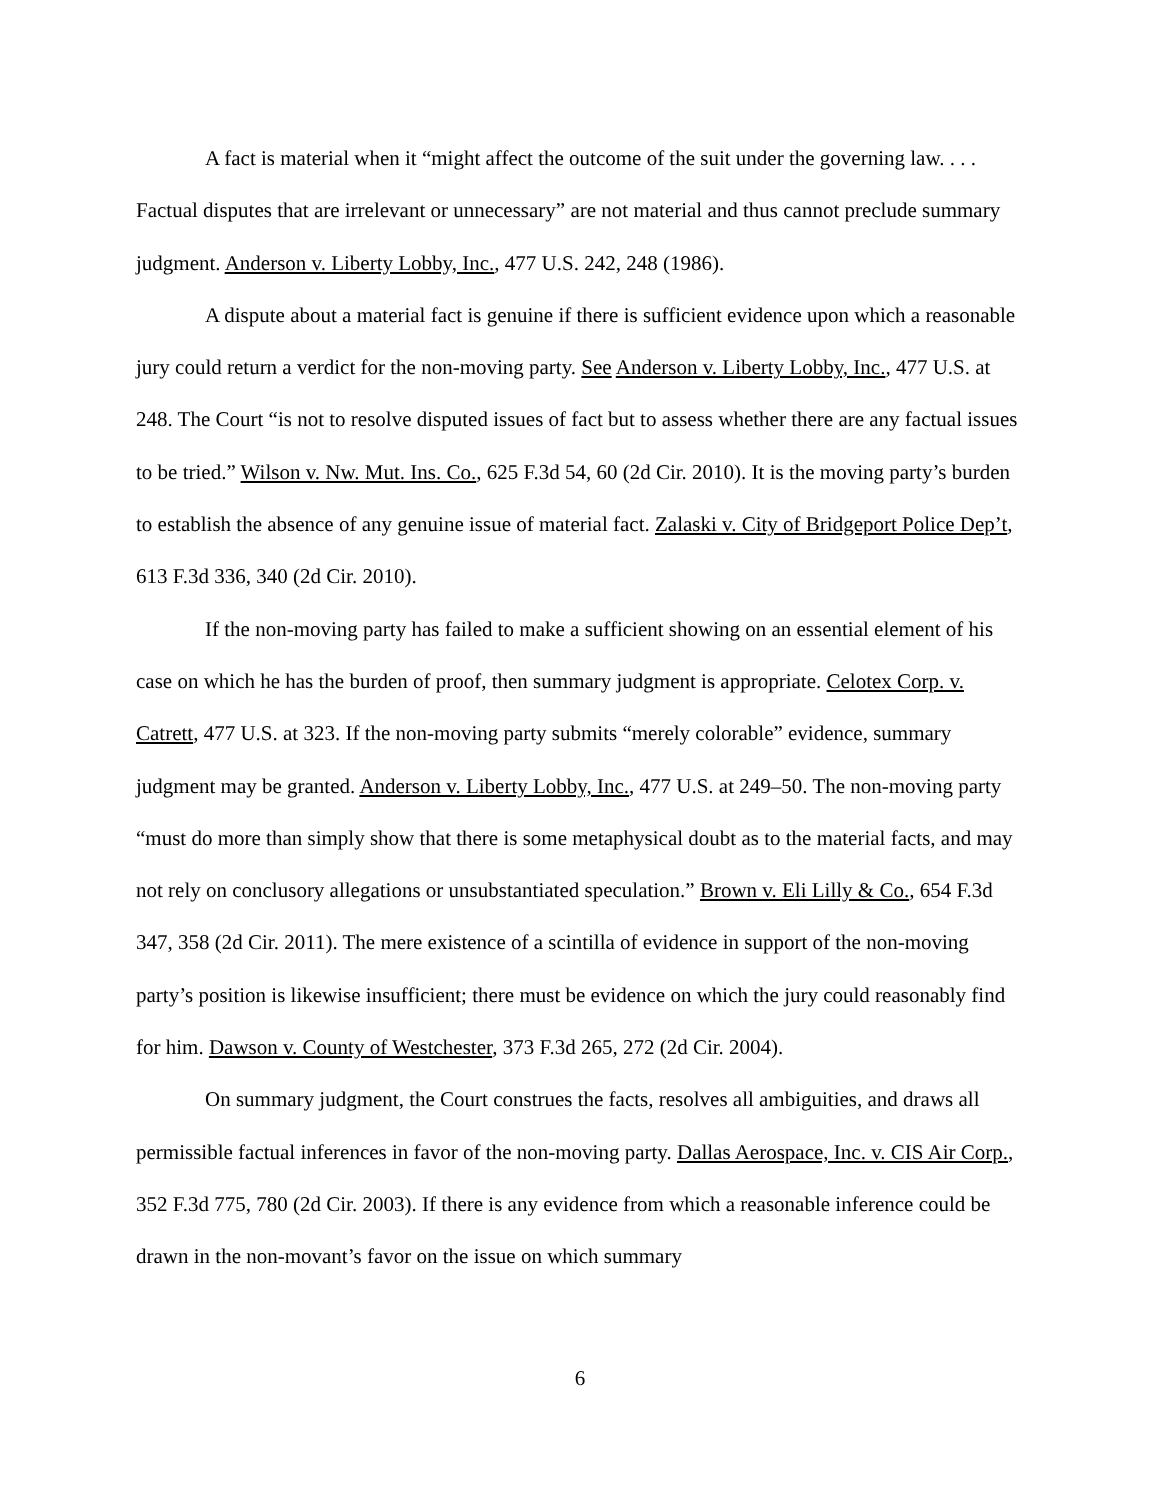A fact is material when it “might affect the outcome of the suit under the governing law. . . . Factual disputes that are irrelevant or unnecessary” are not material and thus cannot preclude summary judgment. Anderson v. Liberty Lobby, Inc., 477 U.S. 242, 248 (1986).
A dispute about a material fact is genuine if there is sufficient evidence upon which a reasonable jury could return a verdict for the non-moving party. See Anderson v. Liberty Lobby, Inc., 477 U.S. at 248. The Court “is not to resolve disputed issues of fact but to assess whether there are any factual issues to be tried.” Wilson v. Nw. Mut. Ins. Co., 625 F.3d 54, 60 (2d Cir. 2010). It is the moving party’s burden to establish the absence of any genuine issue of material fact. Zalaski v. City of Bridgeport Police Dep’t, 613 F.3d 336, 340 (2d Cir. 2010).
If the non-moving party has failed to make a sufficient showing on an essential element of his case on which he has the burden of proof, then summary judgment is appropriate. Celotex Corp. v. Catrett, 477 U.S. at 323. If the non-moving party submits “merely colorable” evidence, summary judgment may be granted. Anderson v. Liberty Lobby, Inc., 477 U.S. at 249–50. The non-moving party “must do more than simply show that there is some metaphysical doubt as to the material facts, and may not rely on conclusory allegations or unsubstantiated speculation.” Brown v. Eli Lilly & Co., 654 F.3d 347, 358 (2d Cir. 2011). The mere existence of a scintilla of evidence in support of the non-moving party’s position is likewise insufficient; there must be evidence on which the jury could reasonably find for him. Dawson v. County of Westchester, 373 F.3d 265, 272 (2d Cir. 2004).
On summary judgment, the Court construes the facts, resolves all ambiguities, and draws all permissible factual inferences in favor of the non-moving party. Dallas Aerospace, Inc. v. CIS Air Corp., 352 F.3d 775, 780 (2d Cir. 2003). If there is any evidence from which a reasonable inference could be drawn in the non-movant’s favor on the issue on which summary
6